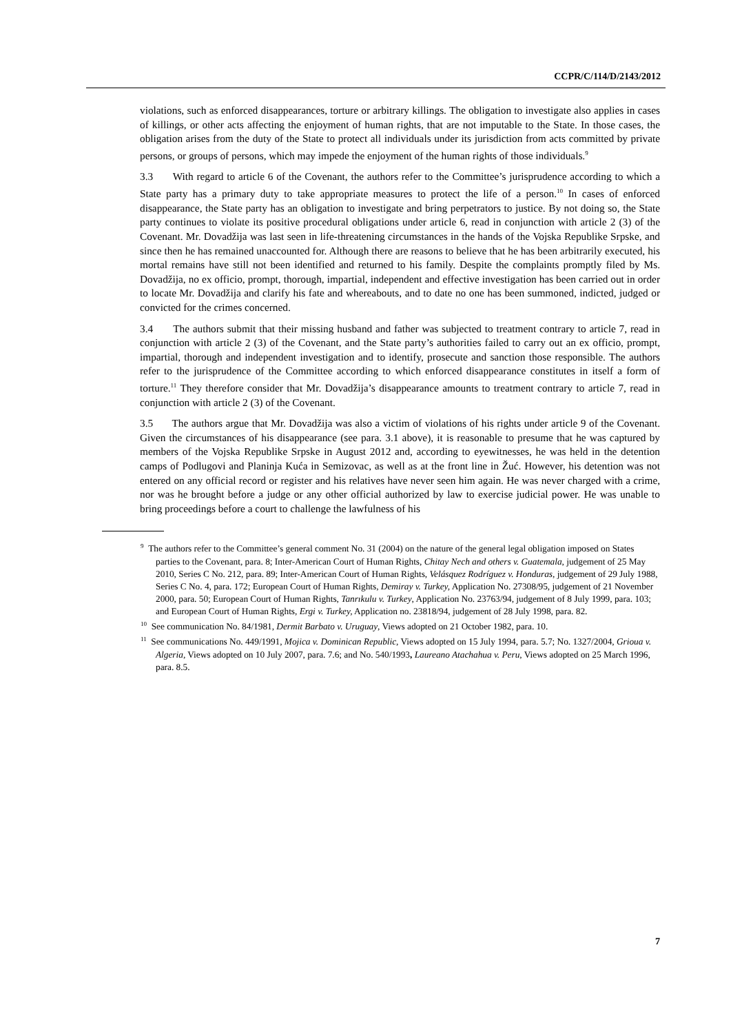CCPR/C/114/D/2143/2012
violations, such as enforced disappearances, torture or arbitrary killings. The obligation to investigate also applies in cases of killings, or other acts affecting the enjoyment of human rights, that are not imputable to the State. In those cases, the obligation arises from the duty of the State to protect all individuals under its jurisdiction from acts committed by private persons, or groups of persons, which may impede the enjoyment of the human rights of those individuals.<sup>9</sup>
3.3 With regard to article 6 of the Covenant, the authors refer to the Committee’s jurisprudence according to which a State party has a primary duty to take appropriate measures to protect the life of a person.<sup>10</sup> In cases of enforced disappearance, the State party has an obligation to investigate and bring perpetrators to justice. By not doing so, the State party continues to violate its positive procedural obligations under article 6, read in conjunction with article 2 (3) of the Covenant. Mr. Dovadžija was last seen in life-threatening circumstances in the hands of the Vojska Republike Srpske, and since then he has remained unaccounted for. Although there are reasons to believe that he has been arbitrarily executed, his mortal remains have still not been identified and returned to his family. Despite the complaints promptly filed by Ms. Dovadžija, no ex officio, prompt, thorough, impartial, independent and effective investigation has been carried out in order to locate Mr. Dovadžija and clarify his fate and whereabouts, and to date no one has been summoned, indicted, judged or convicted for the crimes concerned.
3.4 The authors submit that their missing husband and father was subjected to treatment contrary to article 7, read in conjunction with article 2 (3) of the Covenant, and the State party’s authorities failed to carry out an ex officio, prompt, impartial, thorough and independent investigation and to identify, prosecute and sanction those responsible. The authors refer to the jurisprudence of the Committee according to which enforced disappearance constitutes in itself a form of torture.<sup>11</sup> They therefore consider that Mr. Dovadžija’s disappearance amounts to treatment contrary to article 7, read in conjunction with article 2 (3) of the Covenant.
3.5 The authors argue that Mr. Dovadžija was also a victim of violations of his rights under article 9 of the Covenant. Given the circumstances of his disappearance (see para. 3.1 above), it is reasonable to presume that he was captured by members of the Vojska Republike Srpske in August 2012 and, according to eyewitnesses, he was held in the detention camps of Podlugovi and Planinja Kuća in Semizovac, as well as at the front line in Žuć. However, his detention was not entered on any official record or register and his relatives have never seen him again. He was never charged with a crime, nor was he brought before a judge or any other official authorized by law to exercise judicial power. He was unable to bring proceedings before a court to challenge the lawfulness of his
<sup>9</sup> The authors refer to the Committee’s general comment No. 31 (2004) on the nature of the general legal obligation imposed on States parties to the Covenant, para. 8; Inter-American Court of Human Rights, Chitay Nech and others v. Guatemala, judgement of 25 May 2010, Series C No. 212, para. 89; Inter-American Court of Human Rights, Velásquez Rodríguez v. Honduras, judgement of 29 July 1988, Series C No. 4, para. 172; European Court of Human Rights, Demiray v. Turkey, Application No. 27308/95, judgement of 21 November 2000, para. 50; European Court of Human Rights, Tanrıkulu v. Turkey, Application No. 23763/94, judgement of 8 July 1999, para. 103; and European Court of Human Rights, Ergi v. Turkey, Application no. 23818/94, judgement of 28 July 1998, para. 82.
<sup>10</sup> See communication No. 84/1981, Dermit Barbato v. Uruguay, Views adopted on 21 October 1982, para. 10.
<sup>11</sup> See communications No. 449/1991, Mojica v. Dominican Republic, Views adopted on 15 July 1994, para. 5.7; No. 1327/2004, Grioua v. Algeria, Views adopted on 10 July 2007, para. 7.6; and No. 540/1993, Laureano Atachahua v. Peru, Views adopted on 25 March 1996, para. 8.5.
7